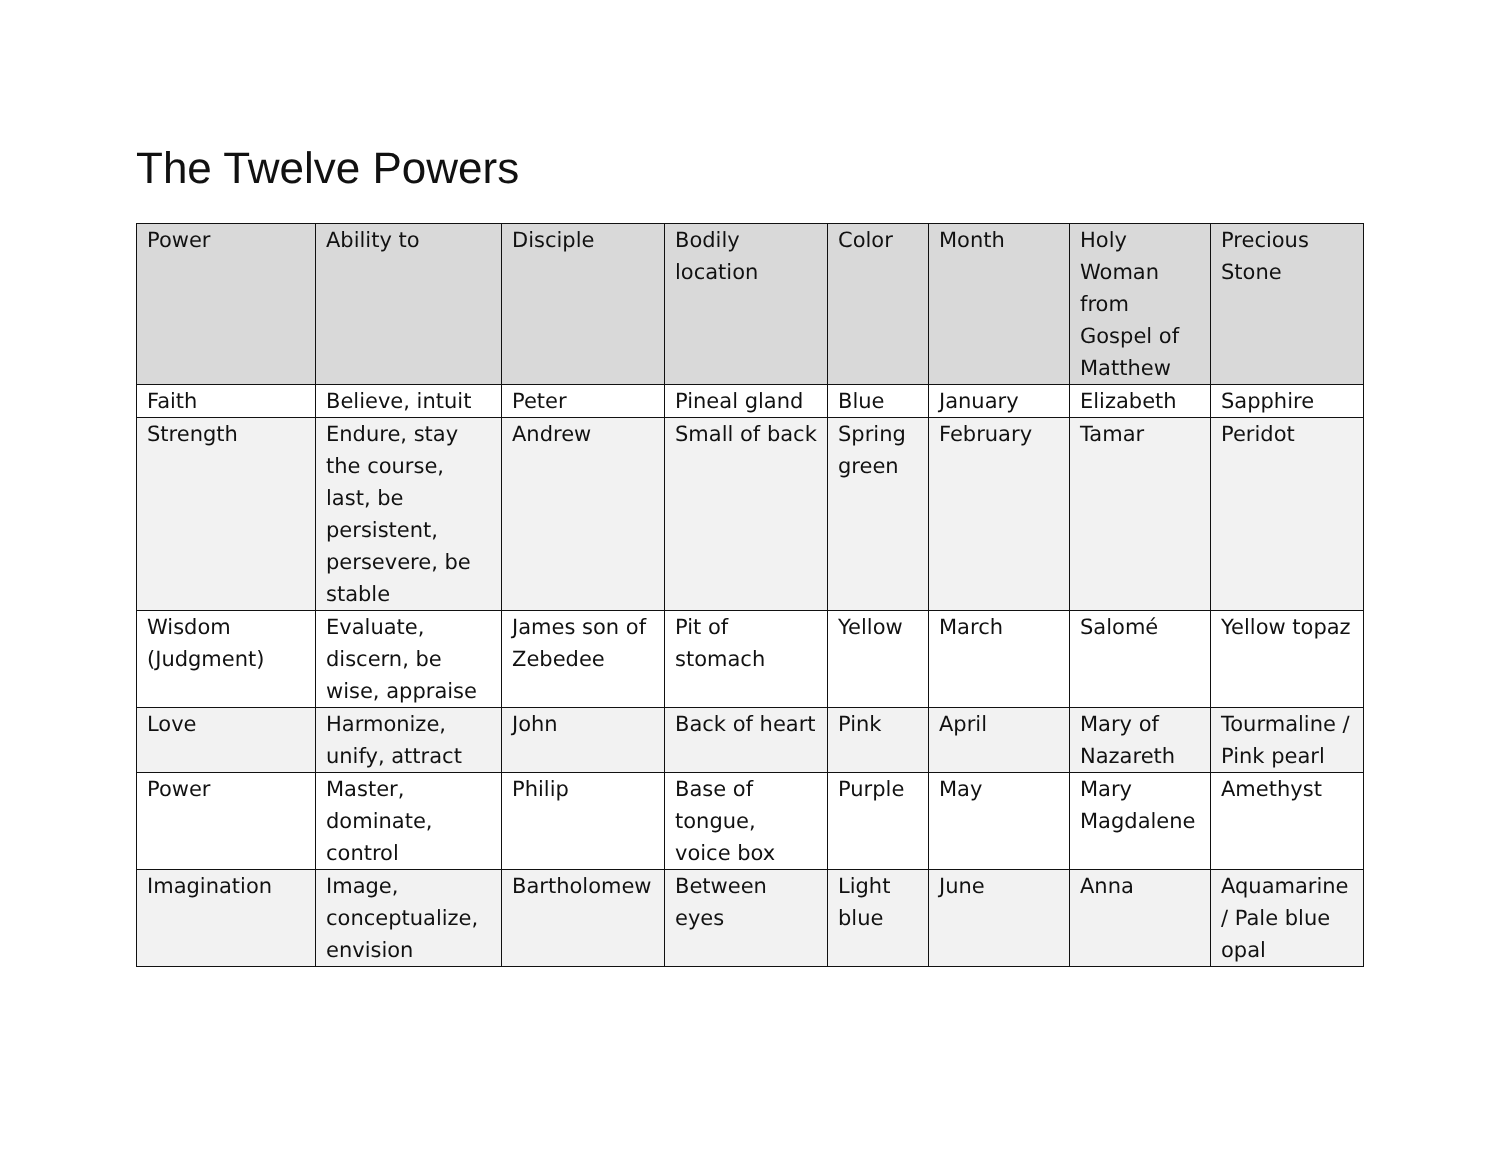The Twelve Powers
| Power | Ability to | Disciple | Bodily location | Color | Month | Holy Woman from Gospel of Matthew | Precious Stone |
| --- | --- | --- | --- | --- | --- | --- | --- |
| Faith | Believe, intuit | Peter | Pineal gland | Blue | January | Elizabeth | Sapphire |
| Strength | Endure, stay the course, last, be persistent, persevere, be stable | Andrew | Small of back | Spring green | February | Tamar | Peridot |
| Wisdom (Judgment) | Evaluate, discern, be wise, appraise | James son of Zebedee | Pit of stomach | Yellow | March | Salomé | Yellow topaz |
| Love | Harmonize, unify, attract | John | Back of heart | Pink | April | Mary of Nazareth | Tourmaline / Pink pearl |
| Power | Master, dominate, control | Philip | Base of tongue, voice box | Purple | May | Mary Magdalene | Amethyst |
| Imagination | Image, conceptualize, envision | Bartholomew | Between eyes | Light blue | June | Anna | Aquamarine / Pale blue opal |